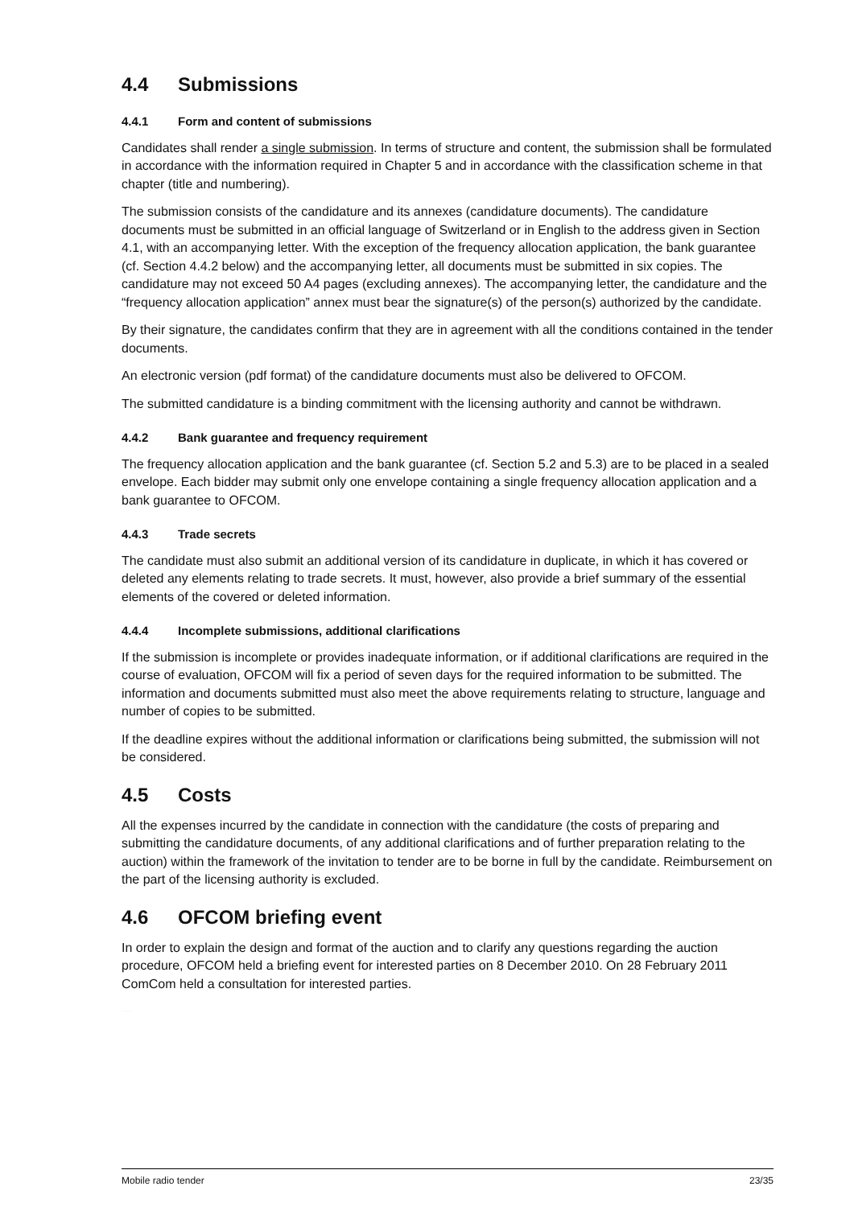4.4 Submissions
4.4.1 Form and content of submissions
Candidates shall render a single submission. In terms of structure and content, the submission shall be formulated in accordance with the information required in Chapter 5 and in accordance with the classification scheme in that chapter (title and numbering).
The submission consists of the candidature and its annexes (candidature documents). The candidature documents must be submitted in an official language of Switzerland or in English to the address given in Section 4.1, with an accompanying letter. With the exception of the frequency allocation application, the bank guarantee (cf. Section 4.4.2 below) and the accompanying letter, all documents must be submitted in six copies. The candidature may not exceed 50 A4 pages (excluding annexes). The accompanying letter, the candidature and the “frequency allocation application” annex must bear the signature(s) of the person(s) authorized by the candidate.
By their signature, the candidates confirm that they are in agreement with all the conditions contained in the tender documents.
An electronic version (pdf format) of the candidature documents must also be delivered to OFCOM.
The submitted candidature is a binding commitment with the licensing authority and cannot be withdrawn.
4.4.2 Bank guarantee and frequency requirement
The frequency allocation application and the bank guarantee (cf. Section 5.2 and 5.3) are to be placed in a sealed envelope. Each bidder may submit only one envelope containing a single frequency allocation application and a bank guarantee to OFCOM.
4.4.3 Trade secrets
The candidate must also submit an additional version of its candidature in duplicate, in which it has covered or deleted any elements relating to trade secrets. It must, however, also provide a brief summary of the essential elements of the covered or deleted information.
4.4.4 Incomplete submissions, additional clarifications
If the submission is incomplete or provides inadequate information, or if additional clarifications are required in the course of evaluation, OFCOM will fix a period of seven days for the required information to be submitted. The information and documents submitted must also meet the above requirements relating to structure, language and number of copies to be submitted.
If the deadline expires without the additional information or clarifications being submitted, the submission will not be considered.
4.5 Costs
All the expenses incurred by the candidate in connection with the candidature (the costs of preparing and submitting the candidature documents, of any additional clarifications and of further preparation relating to the auction) within the framework of the invitation to tender are to be borne in full by the candidate. Reimbursement on the part of the licensing authority is excluded.
4.6 OFCOM briefing event
In order to explain the design and format of the auction and to clarify any questions regarding the auction procedure, OFCOM held a briefing event for interested parties on 8 December 2010. On 28 February 2011 ComCom held a consultation for interested parties.
FOR INFORMATION ONLY
Mobile radio tender 23/35